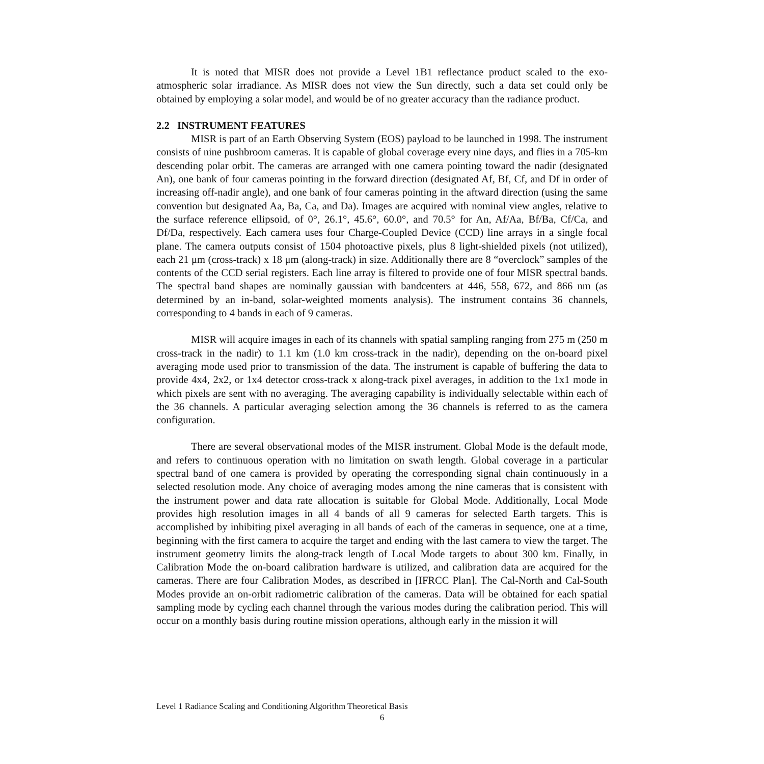It is noted that MISR does not provide a Level 1B1 reflectance product scaled to the exo-atmospheric solar irradiance. As MISR does not view the Sun directly, such a data set could only be obtained by employing a solar model, and would be of no greater accuracy than the radiance product.
2.2 INSTRUMENT FEATURES
MISR is part of an Earth Observing System (EOS) payload to be launched in 1998. The instrument consists of nine pushbroom cameras. It is capable of global coverage every nine days, and flies in a 705-km descending polar orbit. The cameras are arranged with one camera pointing toward the nadir (designated An), one bank of four cameras pointing in the forward direction (designated Af, Bf, Cf, and Df in order of increasing off-nadir angle), and one bank of four cameras pointing in the aftward direction (using the same convention but designated Aa, Ba, Ca, and Da). Images are acquired with nominal view angles, relative to the surface reference ellipsoid, of 0°, 26.1°, 45.6°, 60.0°, and 70.5° for An, Af/Aa, Bf/Ba, Cf/Ca, and Df/Da, respectively. Each camera uses four Charge-Coupled Device (CCD) line arrays in a single focal plane. The camera outputs consist of 1504 photoactive pixels, plus 8 light-shielded pixels (not utilized), each 21 μm (cross-track) x 18 μm (along-track) in size. Additionally there are 8 “overclock” samples of the contents of the CCD serial registers. Each line array is filtered to provide one of four MISR spectral bands. The spectral band shapes are nominally gaussian with bandcenters at 446, 558, 672, and 866 nm (as determined by an in-band, solar-weighted moments analysis). The instrument contains 36 channels, corresponding to 4 bands in each of 9 cameras.
MISR will acquire images in each of its channels with spatial sampling ranging from 275 m (250 m cross-track in the nadir) to 1.1 km (1.0 km cross-track in the nadir), depending on the on-board pixel averaging mode used prior to transmission of the data. The instrument is capable of buffering the data to provide 4x4, 2x2, or 1x4 detector cross-track x along-track pixel averages, in addition to the 1x1 mode in which pixels are sent with no averaging. The averaging capability is individually selectable within each of the 36 channels. A particular averaging selection among the 36 channels is referred to as the camera configuration.
There are several observational modes of the MISR instrument. Global Mode is the default mode, and refers to continuous operation with no limitation on swath length. Global coverage in a particular spectral band of one camera is provided by operating the corresponding signal chain continuously in a selected resolution mode. Any choice of averaging modes among the nine cameras that is consistent with the instrument power and data rate allocation is suitable for Global Mode. Additionally, Local Mode provides high resolution images in all 4 bands of all 9 cameras for selected Earth targets. This is accomplished by inhibiting pixel averaging in all bands of each of the cameras in sequence, one at a time, beginning with the first camera to acquire the target and ending with the last camera to view the target. The instrument geometry limits the along-track length of Local Mode targets to about 300 km. Finally, in Calibration Mode the on-board calibration hardware is utilized, and calibration data are acquired for the cameras. There are four Calibration Modes, as described in [IFRCC Plan]. The Cal-North and Cal-South Modes provide an on-orbit radiometric calibration of the cameras. Data will be obtained for each spatial sampling mode by cycling each channel through the various modes during the calibration period. This will occur on a monthly basis during routine mission operations, although early in the mission it will
Level 1 Radiance Scaling and Conditioning Algorithm Theoretical Basis
6